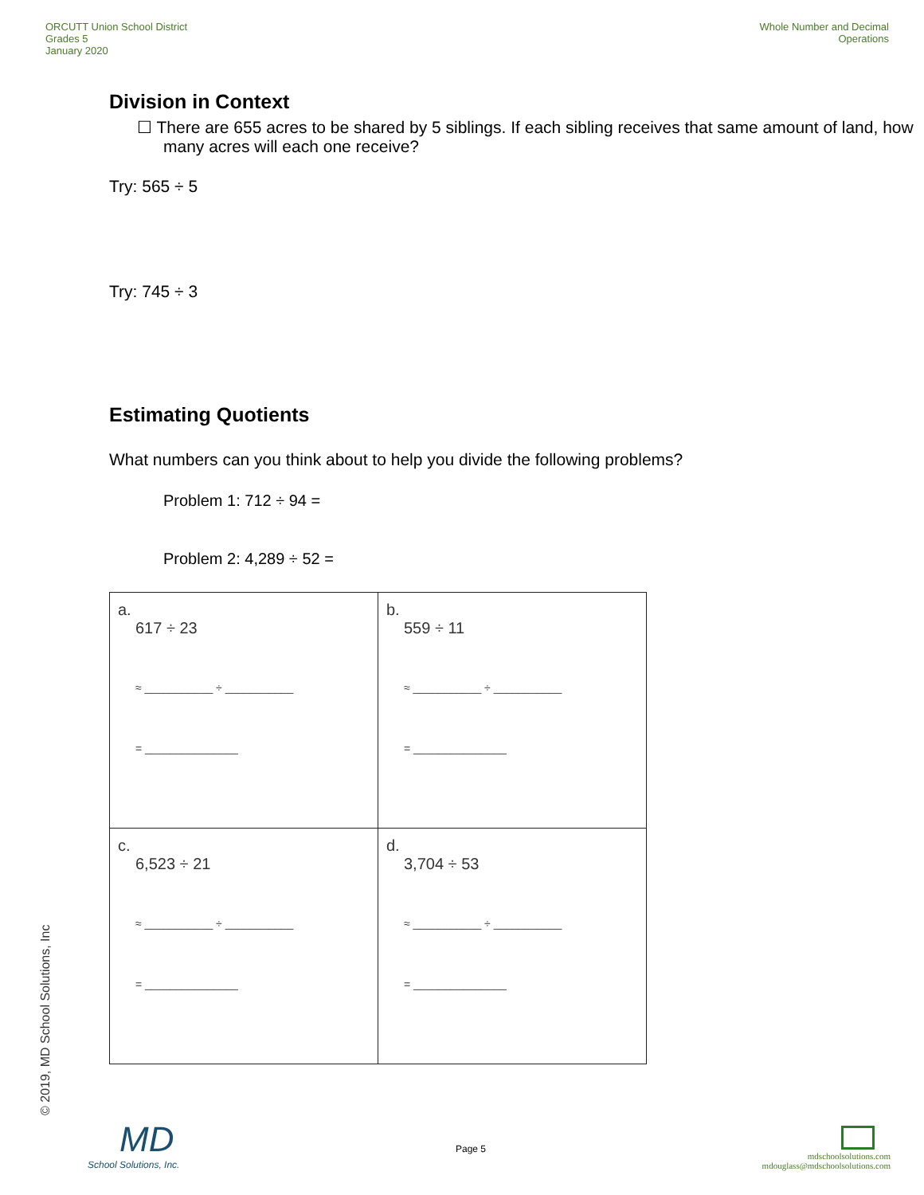ORCUTT Union School District
Grades 5
January 2020
Whole Number and Decimal
Operations
Division in Context
☐ There are 655 acres to be shared by 5 siblings. If each sibling receives that same amount of land, how many acres will each one receive?
Try: 565 ÷ 5
Try: 745 ÷ 3
Estimating Quotients
What numbers can you think about to help you divide the following problems?
Problem 1: 712 ÷ 94 =
Problem 2: 4,289 ÷ 52 =
| a. 617 ÷ 23 ≈ ___________ ÷ ___________ = _______________ | b. 559 ÷ 11 ≈ ___________ ÷ ___________ = _______________ |
| c. 6,523 ÷ 21 ≈ ___________ ÷ ___________ = _______________ | d. 3,704 ÷ 53 ≈ ___________ ÷ ___________ = _______________ |
© 2019, MD School Solutions, Inc
MD
School Solutions, Inc.
Page 5
mdschoolsolutions.com
mdouglass@mdschoolsolutions.com